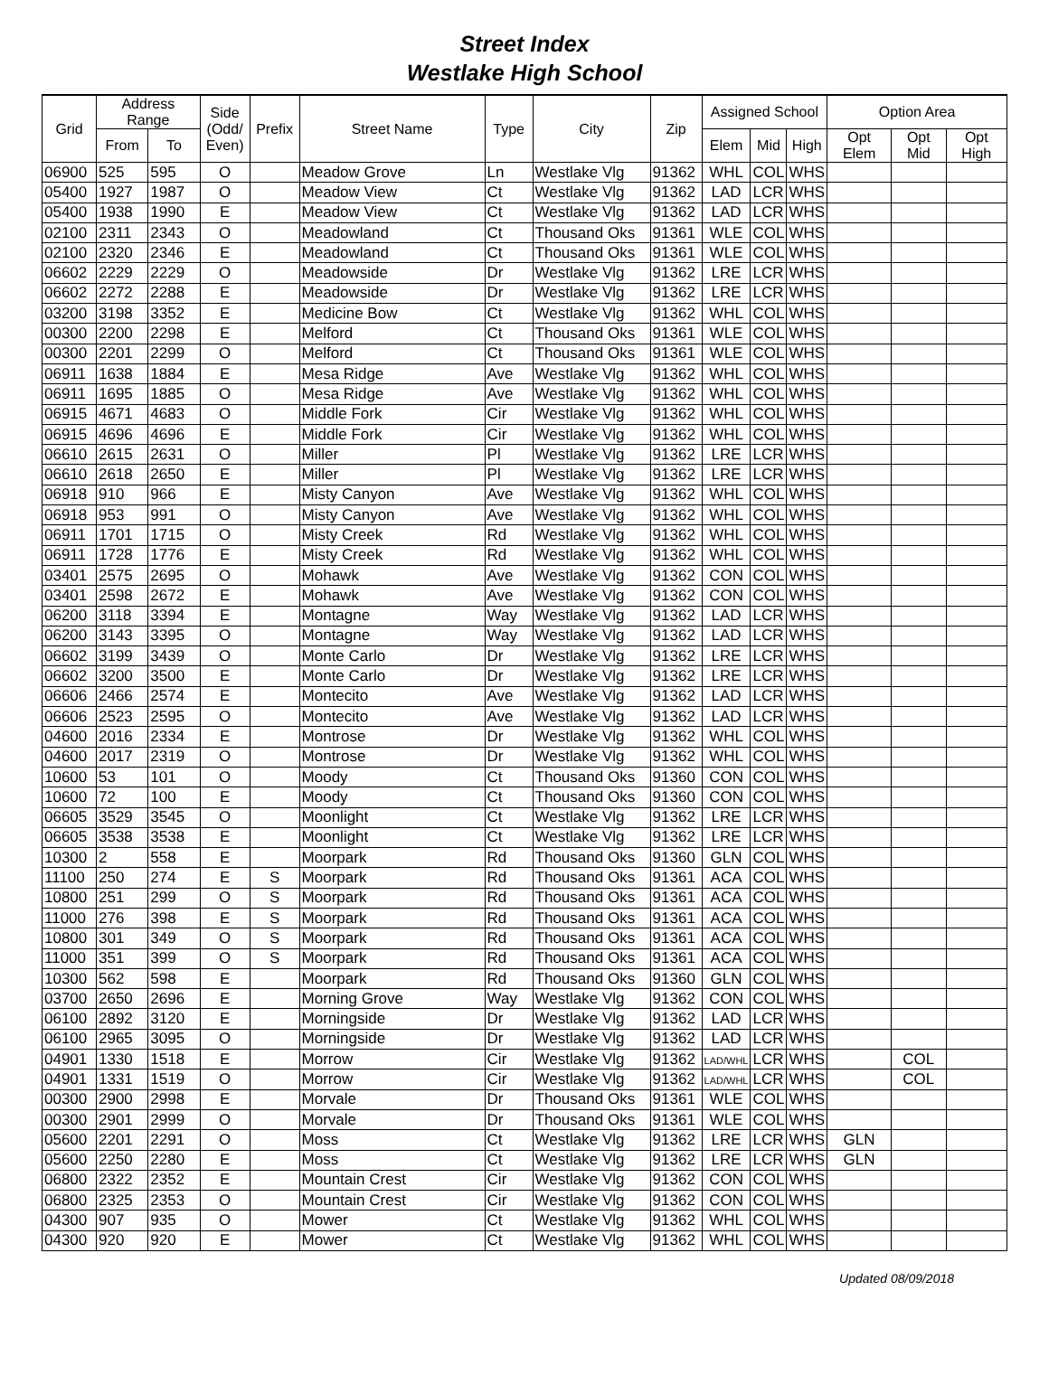Street Index
Westlake High School
| Grid | Address Range | | Side (Odd/ Even) | Prefix | Street Name | Type | City | Zip | Assigned School | | | Option Area | | |
| --- | --- | --- | --- | --- | --- | --- | --- | --- | --- | --- | --- | --- | --- | --- |
| | From | To | | | | | | | Elem | Mid | High | Opt Elem | Opt Mid | Opt High |
| 06900 | 525 | 595 | O | | Meadow Grove | Ln | Westlake Vlg | 91362 | WHL | COL | WHS | | | |
| 05400 | 1927 | 1987 | O | | Meadow View | Ct | Westlake Vlg | 91362 | LAD | LCR | WHS | | | |
| 05400 | 1938 | 1990 | E | | Meadow View | Ct | Westlake Vlg | 91362 | LAD | LCR | WHS | | | |
| 02100 | 2311 | 2343 | O | | Meadowland | Ct | Thousand Oks | 91361 | WLE | COL | WHS | | | |
| 02100 | 2320 | 2346 | E | | Meadowland | Ct | Thousand Oks | 91361 | WLE | COL | WHS | | | |
| 06602 | 2229 | 2229 | O | | Meadowside | Dr | Westlake Vlg | 91362 | LRE | LCR | WHS | | | |
| 06602 | 2272 | 2288 | E | | Meadowside | Dr | Westlake Vlg | 91362 | LRE | LCR | WHS | | | |
| 03200 | 3198 | 3352 | E | | Medicine Bow | Ct | Westlake Vlg | 91362 | WHL | COL | WHS | | | |
| 00300 | 2200 | 2298 | E | | Melford | Ct | Thousand Oks | 91361 | WLE | COL | WHS | | | |
| 00300 | 2201 | 2299 | O | | Melford | Ct | Thousand Oks | 91361 | WLE | COL | WHS | | | |
| 06911 | 1638 | 1884 | E | | Mesa Ridge | Ave | Westlake Vlg | 91362 | WHL | COL | WHS | | | |
| 06911 | 1695 | 1885 | O | | Mesa Ridge | Ave | Westlake Vlg | 91362 | WHL | COL | WHS | | | |
| 06915 | 4671 | 4683 | O | | Middle Fork | Cir | Westlake Vlg | 91362 | WHL | COL | WHS | | | |
| 06915 | 4696 | 4696 | E | | Middle Fork | Cir | Westlake Vlg | 91362 | WHL | COL | WHS | | | |
| 06610 | 2615 | 2631 | O | | Miller | Pl | Westlake Vlg | 91362 | LRE | LCR | WHS | | | |
| 06610 | 2618 | 2650 | E | | Miller | Pl | Westlake Vlg | 91362 | LRE | LCR | WHS | | | |
| 06918 | 910 | 966 | E | | Misty Canyon | Ave | Westlake Vlg | 91362 | WHL | COL | WHS | | | |
| 06918 | 953 | 991 | O | | Misty Canyon | Ave | Westlake Vlg | 91362 | WHL | COL | WHS | | | |
| 06911 | 1701 | 1715 | O | | Misty Creek | Rd | Westlake Vlg | 91362 | WHL | COL | WHS | | | |
| 06911 | 1728 | 1776 | E | | Misty Creek | Rd | Westlake Vlg | 91362 | WHL | COL | WHS | | | |
| 03401 | 2575 | 2695 | O | | Mohawk | Ave | Westlake Vlg | 91362 | CON | COL | WHS | | | |
| 03401 | 2598 | 2672 | E | | Mohawk | Ave | Westlake Vlg | 91362 | CON | COL | WHS | | | |
| 06200 | 3118 | 3394 | E | | Montagne | Way | Westlake Vlg | 91362 | LAD | LCR | WHS | | | |
| 06200 | 3143 | 3395 | O | | Montagne | Way | Westlake Vlg | 91362 | LAD | LCR | WHS | | | |
| 06602 | 3199 | 3439 | O | | Monte Carlo | Dr | Westlake Vlg | 91362 | LRE | LCR | WHS | | | |
| 06602 | 3200 | 3500 | E | | Monte Carlo | Dr | Westlake Vlg | 91362 | LRE | LCR | WHS | | | |
| 06606 | 2466 | 2574 | E | | Montecito | Ave | Westlake Vlg | 91362 | LAD | LCR | WHS | | | |
| 06606 | 2523 | 2595 | O | | Montecito | Ave | Westlake Vlg | 91362 | LAD | LCR | WHS | | | |
| 04600 | 2016 | 2334 | E | | Montrose | Dr | Westlake Vlg | 91362 | WHL | COL | WHS | | | |
| 04600 | 2017 | 2319 | O | | Montrose | Dr | Westlake Vlg | 91362 | WHL | COL | WHS | | | |
| 10600 | 53 | 101 | O | | Moody | Ct | Thousand Oks | 91360 | CON | COL | WHS | | | |
| 10600 | 72 | 100 | E | | Moody | Ct | Thousand Oks | 91360 | CON | COL | WHS | | | |
| 06605 | 3529 | 3545 | O | | Moonlight | Ct | Westlake Vlg | 91362 | LRE | LCR | WHS | | | |
| 06605 | 3538 | 3538 | E | | Moonlight | Ct | Westlake Vlg | 91362 | LRE | LCR | WHS | | | |
| 10300 | 2 | 558 | E | | Moorpark | Rd | Thousand Oks | 91360 | GLN | COL | WHS | | | |
| 11100 | 250 | 274 | E | S | Moorpark | Rd | Thousand Oks | 91361 | ACA | COL | WHS | | | |
| 10800 | 251 | 299 | O | S | Moorpark | Rd | Thousand Oks | 91361 | ACA | COL | WHS | | | |
| 11000 | 276 | 398 | E | S | Moorpark | Rd | Thousand Oks | 91361 | ACA | COL | WHS | | | |
| 10800 | 301 | 349 | O | S | Moorpark | Rd | Thousand Oks | 91361 | ACA | COL | WHS | | | |
| 11000 | 351 | 399 | O | S | Moorpark | Rd | Thousand Oks | 91361 | ACA | COL | WHS | | | |
| 10300 | 562 | 598 | E | | Moorpark | Rd | Thousand Oks | 91360 | GLN | COL | WHS | | | |
| 03700 | 2650 | 2696 | E | | Morning Grove | Way | Westlake Vlg | 91362 | CON | COL | WHS | | | |
| 06100 | 2892 | 3120 | E | | Morningside | Dr | Westlake Vlg | 91362 | LAD | LCR | WHS | | | |
| 06100 | 2965 | 3095 | O | | Morningside | Dr | Westlake Vlg | 91362 | LAD | LCR | WHS | | | |
| 04901 | 1330 | 1518 | E | | Morrow | Cir | Westlake Vlg | 91362 | LAD/WHL | LCR | WHS | | COL | |
| 04901 | 1331 | 1519 | O | | Morrow | Cir | Westlake Vlg | 91362 | LAD/WHL | LCR | WHS | | COL | |
| 00300 | 2900 | 2998 | E | | Morvale | Dr | Thousand Oks | 91361 | WLE | COL | WHS | | | |
| 00300 | 2901 | 2999 | O | | Morvale | Dr | Thousand Oks | 91361 | WLE | COL | WHS | | | |
| 05600 | 2201 | 2291 | O | | Moss | Ct | Westlake Vlg | 91362 | LRE | LCR | WHS | GLN | | |
| 05600 | 2250 | 2280 | E | | Moss | Ct | Westlake Vlg | 91362 | LRE | LCR | WHS | GLN | | |
| 06800 | 2322 | 2352 | E | | Mountain Crest | Cir | Westlake Vlg | 91362 | CON | COL | WHS | | | |
| 06800 | 2325 | 2353 | O | | Mountain Crest | Cir | Westlake Vlg | 91362 | CON | COL | WHS | | | |
| 04300 | 907 | 935 | O | | Mower | Ct | Westlake Vlg | 91362 | WHL | COL | WHS | | | |
| 04300 | 920 | 920 | E | | Mower | Ct | Westlake Vlg | 91362 | WHL | COL | WHS | | | |
Updated 08/09/2018